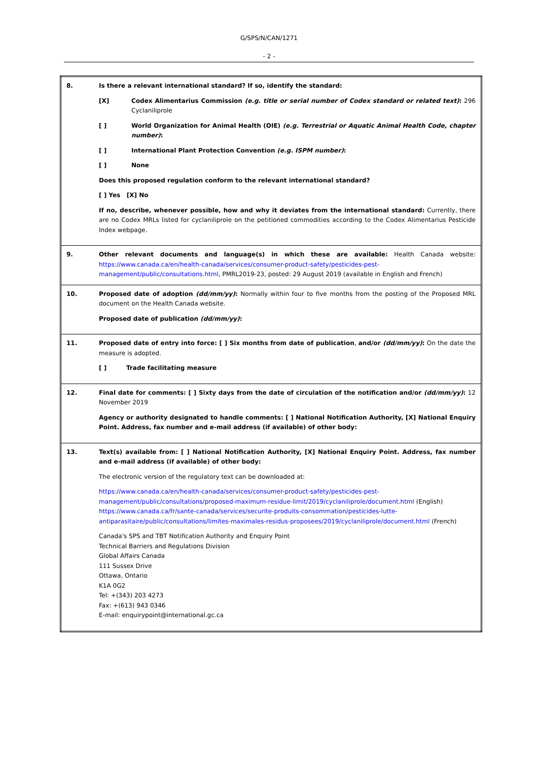G/SPS/N/CAN/1271
- 2 -
| 8. | Is there a relevant international standard? If so, identify the standard: [X] Codex Alimentarius Commission (e.g. title or serial number of Codex standard or related text) : 296 Cyclaniliprole [ ] World Organization for Animal Health (OIE) (e.g. Terrestrial or Aquatic Animal Health Code, chapter number) : [ ] International Plant Protection Convention (e.g. ISPM number) : [ ] None Does this proposed regulation conform to the relevant international standard? [ ] Yes [X] No If no, describe, whenever possible, how and why it deviates from the international standard: Currently, there are no Codex MRLs listed for cyclaniliprole on the petitioned commodities according to the Codex Alimentarius Pesticide Index webpage. |
| 9. | Other relevant documents and language(s) in which these are available: Health Canada website: https://www.canada.ca/en/health-canada/services/consumer-product-safety/pesticides-pest-management/public/consultations.html , PMRL2019-23, posted: 29 August 2019 (available in English and French) |
| 10. | Proposed date of adoption (dd/mm/yy) : Normally within four to five months from the posting of the Proposed MRL document on the Health Canada website. Proposed date of publication (dd/mm/yy) : |
| 11. | Proposed date of entry into force: [ ] Six months from date of publication , and/or (dd/mm/yy) : On the date the measure is adopted. [ ] Trade facilitating measure |
| 12. | Final date for comments: [ ] Sixty days from the date of circulation of the notification and/or (dd/mm/yy) : 12 November 2019 Agency or authority designated to handle comments: [ ] National Notification Authority, [X] National Enquiry Point. Address, fax number and e-mail address (if available) of other body: |
| 13. | Text(s) available from: [ ] National Notification Authority, [X] National Enquiry Point. Address, fax number and e-mail address (if available) of other body: The electronic version of the regulatory text can be downloaded at: https://www.canada.ca/en/health-canada/services/consumer-product-safety/pesticides-pest-management/public/consultations/proposed-maximum-residue-limit/2019/cyclaniliprole/document.html (English) https://www.canada.ca/fr/sante-canada/services/securite-produits-consommation/pesticides-lutte-antiparasitaire/public/consultations/limites-maximales-residus-proposees/2019/cyclaniliprole/document.html (French) Canada's SPS and TBT Notification Authority and Enquiry Point Technical Barriers and Regulations Division Global Affairs Canada 111 Sussex Drive Ottawa, Ontario K1A 0G2 Tel: +(343) 203 4273 Fax: +(613) 943 0346 E-mail: enquirypoint@international.gc.ca |